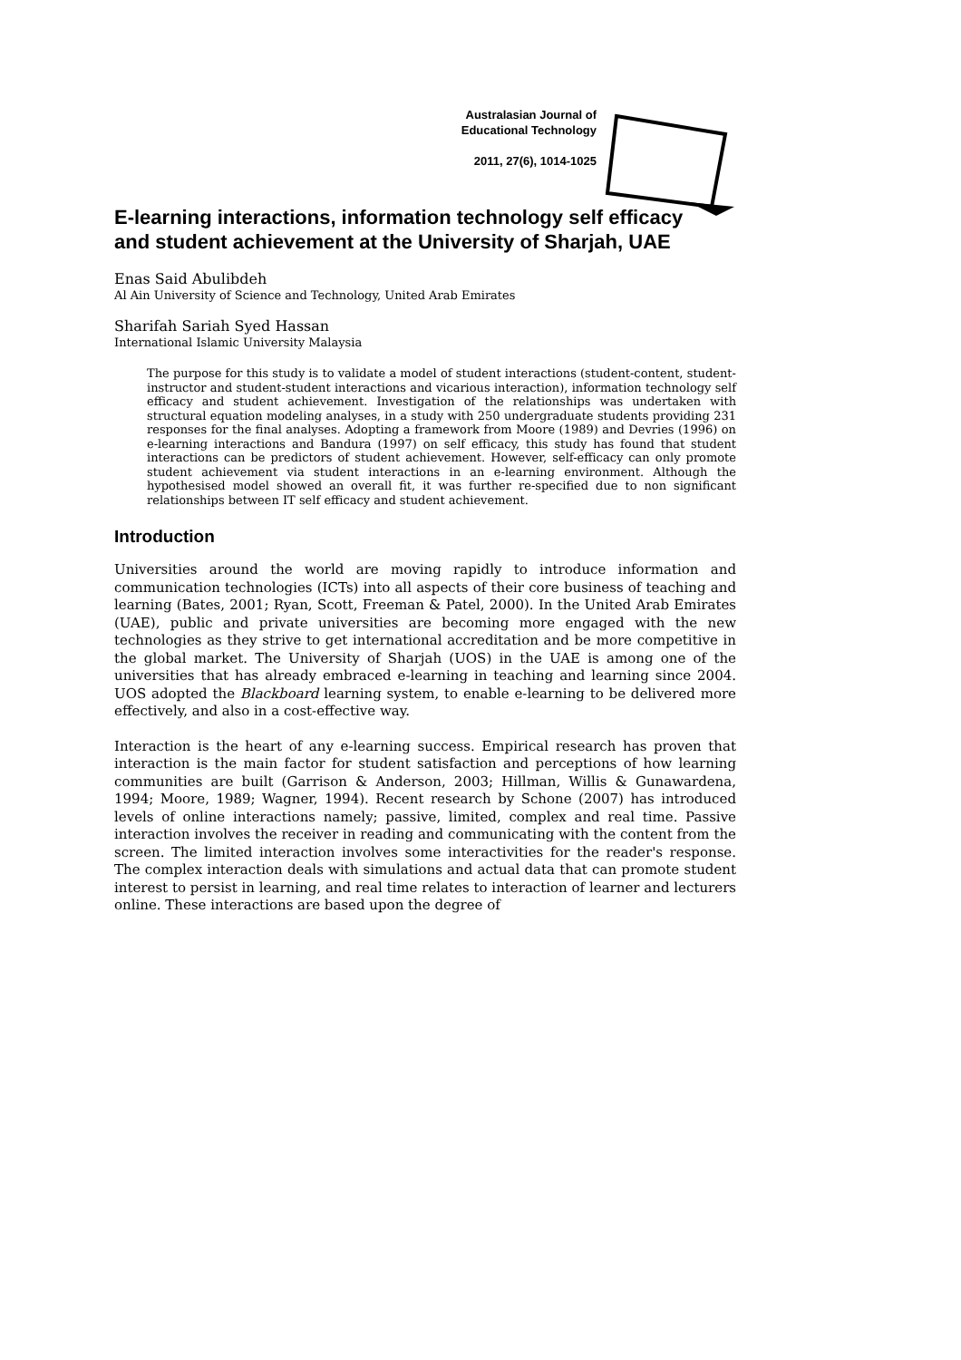Australasian Journal of
Educational Technology
2011, 27(6), 1014-1025
E-learning interactions, information technology self efficacy and student achievement at the University of Sharjah, UAE
Enas Said Abulibdeh
Al Ain University of Science and Technology, United Arab Emirates
Sharifah Sariah Syed Hassan
International Islamic University Malaysia
The purpose for this study is to validate a model of student interactions (student-content, student-instructor and student-student interactions and vicarious interaction), information technology self efficacy and student achievement. Investigation of the relationships was undertaken with structural equation modeling analyses, in a study with 250 undergraduate students providing 231 responses for the final analyses. Adopting a framework from Moore (1989) and Devries (1996) on e-learning interactions and Bandura (1997) on self efficacy, this study has found that student interactions can be predictors of student achievement. However, self-efficacy can only promote student achievement via student interactions in an e-learning environment. Although the hypothesised model showed an overall fit, it was further re-specified due to non significant relationships between IT self efficacy and student achievement.
Introduction
Universities around the world are moving rapidly to introduce information and communication technologies (ICTs) into all aspects of their core business of teaching and learning (Bates, 2001; Ryan, Scott, Freeman & Patel, 2000). In the United Arab Emirates (UAE), public and private universities are becoming more engaged with the new technologies as they strive to get international accreditation and be more competitive in the global market. The University of Sharjah (UOS) in the UAE is among one of the universities that has already embraced e-learning in teaching and learning since 2004. UOS adopted the Blackboard learning system, to enable e-learning to be delivered more effectively, and also in a cost-effective way.
Interaction is the heart of any e-learning success. Empirical research has proven that interaction is the main factor for student satisfaction and perceptions of how learning communities are built (Garrison & Anderson, 2003; Hillman, Willis & Gunawardena, 1994; Moore, 1989; Wagner, 1994). Recent research by Schone (2007) has introduced levels of online interactions namely; passive, limited, complex and real time. Passive interaction involves the receiver in reading and communicating with the content from the screen. The limited interaction involves some interactivities for the reader's response. The complex interaction deals with simulations and actual data that can promote student interest to persist in learning, and real time relates to interaction of learner and lecturers online. These interactions are based upon the degree of